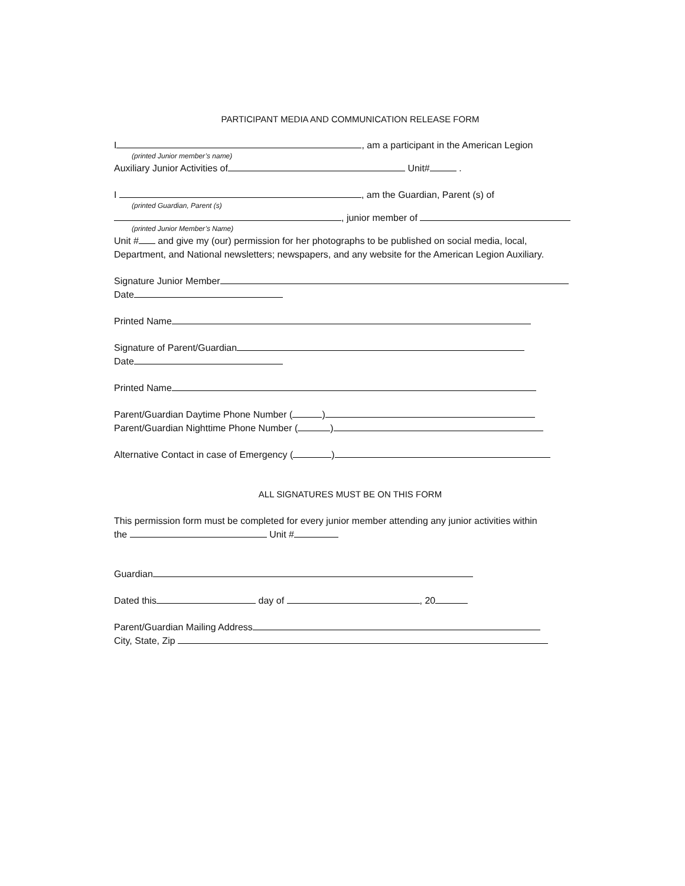PARTICIPANT MEDIA AND COMMUNICATION RELEASE FORM
I , am a participant in the American Legion
(printed Junior member’s name)
Auxiliary Junior Activities of Unit# .
I , am the Guardian, Parent (s) of
(printed Guardian, Parent (s)
, junior member of
(printed Junior Member’s Name)
Unit # and give my (our) permission for her photographs to be published on social media, local,
Department, and National newsletters; newspapers, and any website for the American Legion Auxiliary.
Signature Junior Member
Date
Printed Name
Signature of Parent/Guardian
Date
Printed Name
Parent/Guardian Daytime Phone Number ( )
Parent/Guardian Nighttime Phone Number ( )
Alternative Contact in case of Emergency ( )
ALL SIGNATURES MUST BE ON THIS FORM
This permission form must be completed for every junior member attending any junior activities within
the Unit #
Guardian
Dated this day of , 20
Parent/Guardian Mailing Address
City, State, Zip